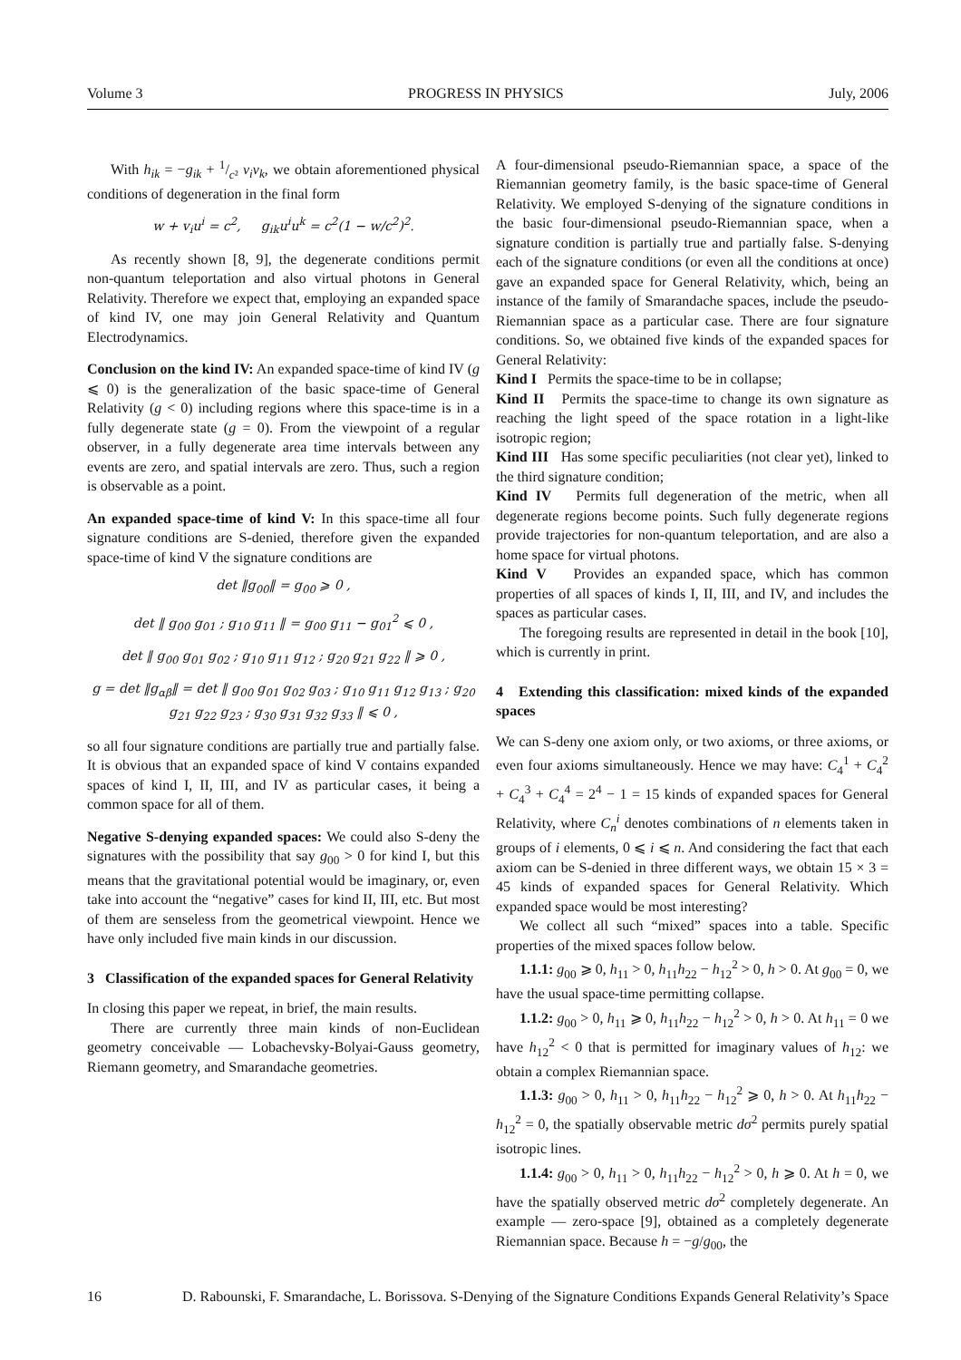Volume 3 PROGRESS IN PHYSICS July, 2006
With h<sub>ik</sub> = −g<sub>ik</sub> + 1/c² v<sub>i</sub>v<sub>k</sub>, we obtain aforementioned physical conditions of degeneration in the final form
w + v<sub>i</sub>u<sup>i</sup> = c<sup>2</sup>, g<sub>ik</sub>u<sup>i</sup>u<sup>k</sup> = c<sup>2</sup>(1 − w/c<sup>2</sup>)<sup>2</sup>.
As recently shown [8, 9], the degenerate conditions permit non-quantum teleportation and also virtual photons in General Relativity. Therefore we expect that, employing an expanded space of kind IV, one may join General Relativity and Quantum Electrodynamics.
Conclusion on the kind IV: An expanded space-time of kind IV (g ⩽ 0) is the generalization of the basic space-time of General Relativity (g < 0) including regions where this space-time is in a fully degenerate state (g = 0). From the viewpoint of a regular observer, in a fully degenerate area time intervals between any events are zero, and spatial intervals are zero. Thus, such a region is observable as a point.
An expanded space-time of kind V: In this space-time all four signature conditions are S-denied, therefore given the expanded space-time of kind V the signature conditions are
det ‖g<sub>00</sub>‖ = g<sub>00</sub> ⩾ 0 ,
det ‖ g<sub>00</sub> g<sub>01</sub> ; g<sub>10</sub> g<sub>11</sub> ‖ = g<sub>00</sub> g<sub>11</sub> − g<sub>01</sub><sup>2</sup> ⩽ 0 ,
det ‖ g<sub>00</sub> g<sub>01</sub> g<sub>02</sub> ; g<sub>10</sub> g<sub>11</sub> g<sub>12</sub> ; g<sub>20</sub> g<sub>21</sub> g<sub>22</sub> ‖ ⩾ 0 ,
g = det ‖g<sub>αβ</sub>‖ = det ‖ g<sub>00</sub> g<sub>01</sub> g<sub>02</sub> g<sub>03</sub> ; g<sub>10</sub> g<sub>11</sub> g<sub>12</sub> g<sub>13</sub> ; g<sub>20</sub> g<sub>21</sub> g<sub>22</sub> g<sub>23</sub> ; g<sub>30</sub> g<sub>31</sub> g<sub>32</sub> g<sub>33</sub> ‖ ⩽ 0 ,
so all four signature conditions are partially true and partially false. It is obvious that an expanded space of kind V contains expanded spaces of kind I, II, III, and IV as particular cases, it being a common space for all of them.
Negative S-denying expanded spaces: We could also S-deny the signatures with the possibility that say g<sub>00</sub> > 0 for kind I, but this means that the gravitational potential would be imaginary, or, even take into account the “negative” cases for kind II, III, etc. But most of them are senseless from the geometrical viewpoint. Hence we have only included five main kinds in our discussion.
3 Classification of the expanded spaces for General Relativity
In closing this paper we repeat, in brief, the main results.
There are currently three main kinds of non-Euclidean geometry conceivable — Lobachevsky-Bolyai-Gauss geometry, Riemann geometry, and Smarandache geometries.
A four-dimensional pseudo-Riemannian space, a space of the Riemannian geometry family, is the basic space-time of General Relativity. We employed S-denying of the signature conditions in the basic four-dimensional pseudo-Riemannian space, when a signature condition is partially true and partially false. S-denying each of the signature conditions (or even all the conditions at once) gave an expanded space for General Relativity, which, being an instance of the family of Smarandache spaces, include the pseudo-Riemannian space as a particular case. There are four signature conditions. So, we obtained five kinds of the expanded spaces for General Relativity:
Kind I Permits the space-time to be in collapse;
Kind II Permits the space-time to change its own signature as reaching the light speed of the space rotation in a light-like isotropic region;
Kind III Has some specific peculiarities (not clear yet), linked to the third signature condition;
Kind IV Permits full degeneration of the metric, when all degenerate regions become points. Such fully degenerate regions provide trajectories for non-quantum teleportation, and are also a home space for virtual photons.
Kind V Provides an expanded space, which has common properties of all spaces of kinds I, II, III, and IV, and includes the spaces as particular cases.
The foregoing results are represented in detail in the book [10], which is currently in print.
4 Extending this classification: mixed kinds of the expanded spaces
We can S-deny one axiom only, or two axioms, or three axioms, or even four axioms simultaneously. Hence we may have: C<sub>4</sub><sup>1</sup> + C<sub>4</sub><sup>2</sup> + C<sub>4</sub><sup>3</sup> + C<sub>4</sub><sup>4</sup> = 2<sup>4</sup> − 1 = 15 kinds of expanded spaces for General Relativity, where C<sub>n</sub><sup>i</sup> denotes combinations of n elements taken in groups of i elements, 0 ⩽ i ⩽ n. And considering the fact that each axiom can be S-denied in three different ways, we obtain 15 × 3 = 45 kinds of expanded spaces for General Relativity. Which expanded space would be most interesting?
We collect all such “mixed” spaces into a table. Specific properties of the mixed spaces follow below.
1.1.1: g<sub>00</sub> ⩾ 0, h<sub>11</sub> > 0, h<sub>11</sub>h<sub>22</sub> − h<sub>12</sub><sup>2</sup> > 0, h > 0. At g<sub>00</sub> = 0, we have the usual space-time permitting collapse.
1.1.2: g<sub>00</sub> > 0, h<sub>11</sub> ⩾ 0, h<sub>11</sub>h<sub>22</sub> − h<sub>12</sub><sup>2</sup> > 0, h > 0. At h<sub>11</sub> = 0 we have h<sub>12</sub><sup>2</sup> < 0 that is permitted for imaginary values of h<sub>12</sub>: we obtain a complex Riemannian space.
1.1.3: g<sub>00</sub> > 0, h<sub>11</sub> > 0, h<sub>11</sub>h<sub>22</sub> − h<sub>12</sub><sup>2</sup> ⩾ 0, h > 0. At h<sub>11</sub>h<sub>22</sub> − h<sub>12</sub><sup>2</sup> = 0, the spatially observable metric dσ<sup>2</sup> permits purely spatial isotropic lines.
1.1.4: g<sub>00</sub> > 0, h<sub>11</sub> > 0, h<sub>11</sub>h<sub>22</sub> − h<sub>12</sub><sup>2</sup> > 0, h ⩾ 0. At h = 0, we have the spatially observed metric dσ<sup>2</sup> completely degenerate. An example — zero-space [9], obtained as a completely degenerate Riemannian space. Because h = −g/g<sub>00</sub>, the
16 D. Rabounski, F. Smarandache, L. Borissova. S-Denying of the Signature Conditions Expands General Relativity’s Space